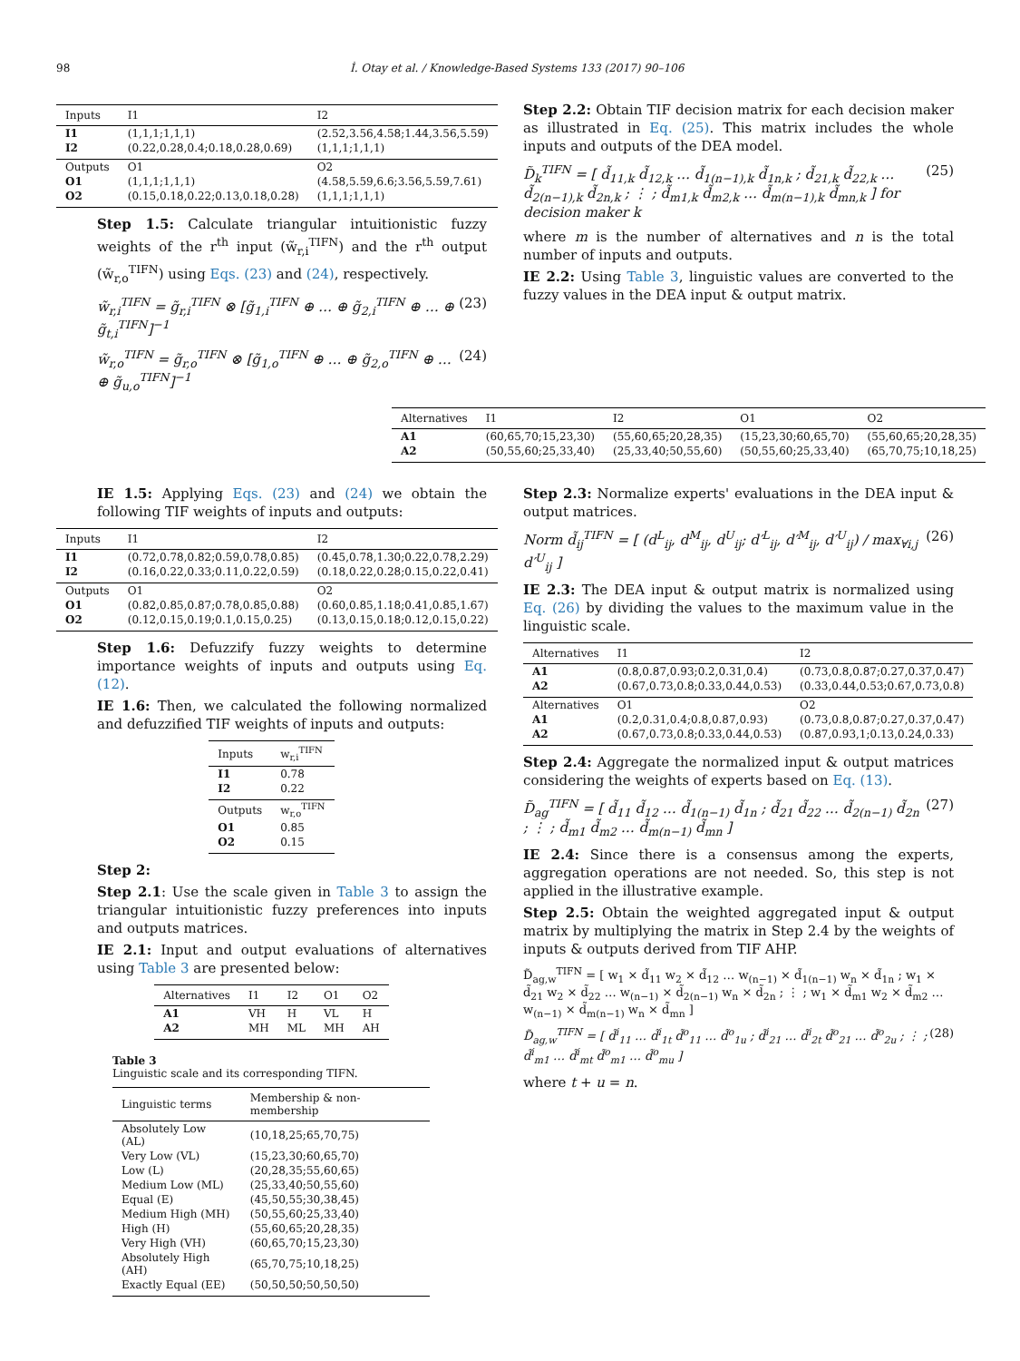98 İ. Otay et al. / Knowledge-Based Systems 133 (2017) 90–106
| Inputs | I1 | I2 |
| --- | --- | --- |
| I1 | (1,1,1;1,1,1) | (2.52,3.56,4.58;1.44,3.56,5.59) |
| I2 | (0.22,0.28,0.4;0.18,0.28,0.69) | (1,1,1;1,1,1) |
| Outputs | O1 | O2 |
| O1 | (1,1,1;1,1,1) | (4.58,5.59,6.6;3.56,5.59,7.61) |
| O2 | (0.15,0.18,0.22;0.13,0.18,0.28) | (1,1,1;1,1,1) |
Step 1.5: Calculate triangular intuitionistic fuzzy weights of the r<sup>th</sup> input (w̃<sub>r,i</sub><sup>TIFN</sup>) and the r<sup>th</sup> output (w̃<sub>r,o</sub><sup>TIFN</sup>) using Eqs. (23) and (24), respectively.
w̃<sub>r,i</sub><sup>TIFN</sup> = g̃<sub>r,i</sub><sup>TIFN</sup> ⊗ [g̃<sub>1,i</sub><sup>TIFN</sup> ⊕ … ⊕ g̃<sub>2,i</sub><sup>TIFN</sup> ⊕ … ⊕ g̃<sub>t,i</sub><sup>TIFN</sup>]<sup>−1</sup> (23)
w̃<sub>r,o</sub><sup>TIFN</sup> = g̃<sub>r,o</sub><sup>TIFN</sup> ⊗ [g̃<sub>1,o</sub><sup>TIFN</sup> ⊕ … ⊕ g̃<sub>2,o</sub><sup>TIFN</sup> ⊕ … ⊕ g̃<sub>u,o</sub><sup>TIFN</sup>]<sup>−1</sup> (24)
Step 2.2: Obtain TIF decision matrix for each decision maker as illustrated in Eq. (25). This matrix includes the whole inputs and outputs of the DEA model.
D̃<sub>k</sub><sup>TIFN</sup> = [ d̃<sub>11,k</sub> d̃<sub>12,k</sub> … d̃<sub>1(n−1),k</sub> d̃<sub>1n,k</sub> ; d̃<sub>21,k</sub> d̃<sub>22,k</sub> … d̃<sub>2(n−1),k</sub> d̃<sub>2n,k</sub> ; ⋮ ; d̃<sub>m1,k</sub> d̃<sub>m2,k</sub> … d̃<sub>m(n−1),k</sub> d̃<sub>mn,k</sub> ] for decision maker k (25)
where m is the number of alternatives and n is the total number of inputs and outputs.
IE 2.2: Using Table 3, linguistic values are converted to the fuzzy values in the DEA input & output matrix.
| Alternatives | I1 | I2 | O1 | O2 |
| --- | --- | --- | --- | --- |
| A1 | (60,65,70;15,23,30) | (55,60,65;20,28,35) | (15,23,30;60,65,70) | (55,60,65;20,28,35) |
| A2 | (50,55,60;25,33,40) | (25,33,40;50,55,60) | (50,55,60;25,33,40) | (65,70,75;10,18,25) |
IE 1.5: Applying Eqs. (23) and (24) we obtain the following TIF weights of inputs and outputs:
| Inputs | I1 | I2 |
| --- | --- | --- |
| I1 | (0.72,0.78,0.82;0.59,0.78,0.85) | (0.45,0.78,1.30;0.22,0.78,2.29) |
| I2 | (0.16,0.22,0.33;0.11,0.22,0.59) | (0.18,0.22,0.28;0.15,0.22,0.41) |
| Outputs | O1 | O2 |
| O1 | (0.82,0.85,0.87;0.78,0.85,0.88) | (0.60,0.85,1.18;0.41,0.85,1.67) |
| O2 | (0.12,0.15,0.19;0.1,0.15,0.25) | (0.13,0.15,0.18;0.12,0.15,0.22) |
Step 1.6: Defuzzify fuzzy weights to determine importance weights of inputs and outputs using Eq. (12).
IE 1.6: Then, we calculated the following normalized and defuzzified TIF weights of inputs and outputs:
| Inputs | w<sub>r,i</sub><sup>TIFN</sup> |
| --- | --- |
| I1 | 0.78 |
| I2 | 0.22 |
| Outputs | w<sub>r,o</sub><sup>TIFN</sup> |
| O1 | 0.85 |
| O2 | 0.15 |
Step 2:
Step 2.1: Use the scale given in Table 3 to assign the triangular intuitionistic fuzzy preferences into inputs and outputs matrices.
IE 2.1: Input and output evaluations of alternatives using Table 3 are presented below:
| Alternatives | I1 | I2 | O1 | O2 |
| --- | --- | --- | --- | --- |
| A1 | VH | H | VL | H |
| A2 | MH | ML | MH | AH |
Table 3
Linguistic scale and its corresponding TIFN.
| Linguistic terms | Membership & non-membership |
| --- | --- |
| Absolutely Low (AL) | (10,18,25;65,70,75) |
| Very Low (VL) | (15,23,30;60,65,70) |
| Low (L) | (20,28,35;55,60,65) |
| Medium Low (ML) | (25,33,40;50,55,60) |
| Equal (E) | (45,50,55;30,38,45) |
| Medium High (MH) | (50,55,60;25,33,40) |
| High (H) | (55,60,65;20,28,35) |
| Very High (VH) | (60,65,70;15,23,30) |
| Absolutely High (AH) | (65,70,75;10,18,25) |
| Exactly Equal (EE) | (50,50,50;50,50,50) |
Step 2.3: Normalize experts' evaluations in the DEA input & output matrices.
Norm d̃<sub>ij</sub><sup>TIFN</sup> = [ (d<sup>L</sup><sub>ij</sub>, d<sup>M</sup><sub>ij</sub>, d<sup>U</sup><sub>ij</sub>; d′<sup>L</sup><sub>ij</sub>, d′<sup>M</sup><sub>ij</sub>, d′<sup>U</sup><sub>ij</sub>) / max<sub>∀i,j</sub> d′<sup>U</sup><sub>ij</sub> ] (26)
IE 2.3: The DEA input & output matrix is normalized using Eq. (26) by dividing the values to the maximum value in the linguistic scale.
| Alternatives | I1 | I2 |
| --- | --- | --- |
| A1 | (0.8,0.87,0.93;0.2,0.31,0.4) | (0.73,0.8,0.87;0.27,0.37,0.47) |
| A2 | (0.67,0.73,0.8;0.33,0.44,0.53) | (0.33,0.44,0.53;0.67,0.73,0.8) |
| Alternatives | O1 | O2 |
| A1 | (0.2,0.31,0.4;0.8,0.87,0.93) | (0.73,0.8,0.87;0.27,0.37,0.47) |
| A2 | (0.67,0.73,0.8;0.33,0.44,0.53) | (0.87,0.93,1;0.13,0.24,0.33) |
Step 2.4: Aggregate the normalized input & output matrices considering the weights of experts based on Eq. (13).
D̃<sub>ag</sub><sup>TIFN</sup> = [ d̃<sub>11</sub> d̃<sub>12</sub> … d̃<sub>1(n−1)</sub> d̃<sub>1n</sub> ; d̃<sub>21</sub> d̃<sub>22</sub> … d̃<sub>2(n−1)</sub> d̃<sub>2n</sub> ; ⋮ ; d̃<sub>m1</sub> d̃<sub>m2</sub> … d̃<sub>m(n−1)</sub> d̃<sub>mn</sub> ] (27)
IE 2.4: Since there is a consensus among the experts, aggregation operations are not needed. So, this step is not applied in the illustrative example.
Step 2.5: Obtain the weighted aggregated input & output matrix by multiplying the matrix in Step 2.4 by the weights of inputs & outputs derived from TIF AHP.
D̃<sub>ag,w</sub><sup>TIFN</sup> = [ w<sub>1</sub> × d̃<sub>11</sub> w<sub>2</sub> × d̃<sub>12</sub> … w<sub>(n−1)</sub> × d̃<sub>1(n−1)</sub> w<sub>n</sub> × d̃<sub>1n</sub> ; w<sub>1</sub> × d̃<sub>21</sub> w<sub>2</sub> × d̃<sub>22</sub> … w<sub>(n−1)</sub> × d̃<sub>2(n−1)</sub> w<sub>n</sub> × d̃<sub>2n</sub> ; ⋮ ; w<sub>1</sub> × d̃<sub>m1</sub> w<sub>2</sub> × d̃<sub>m2</sub> … w<sub>(n−1)</sub> × d̃<sub>m(n−1)</sub> w<sub>n</sub> × d̃<sub>mn</sub> ]
D̃<sub>ag,w</sub><sup>TIFN</sup> = [ d̃<sup>i</sup><sub>11</sub> … d̃<sup>i</sup><sub>1t</sub> d̃<sup>o</sup><sub>11</sub> … d̃<sup>o</sup><sub>1u</sub> ; d̃<sup>i</sup><sub>21</sub> … d̃<sup>i</sup><sub>2t</sub> d̃<sup>o</sup><sub>21</sub> … d̃<sup>o</sup><sub>2u</sub> ; ⋮ ; d̃<sup>i</sup><sub>m1</sub> … d̃<sup>i</sup><sub>mt</sub> d̃<sup>o</sup><sub>m1</sub> … d̃<sup>o</sup><sub>mu</sub> ] (28)
where t + u = n.